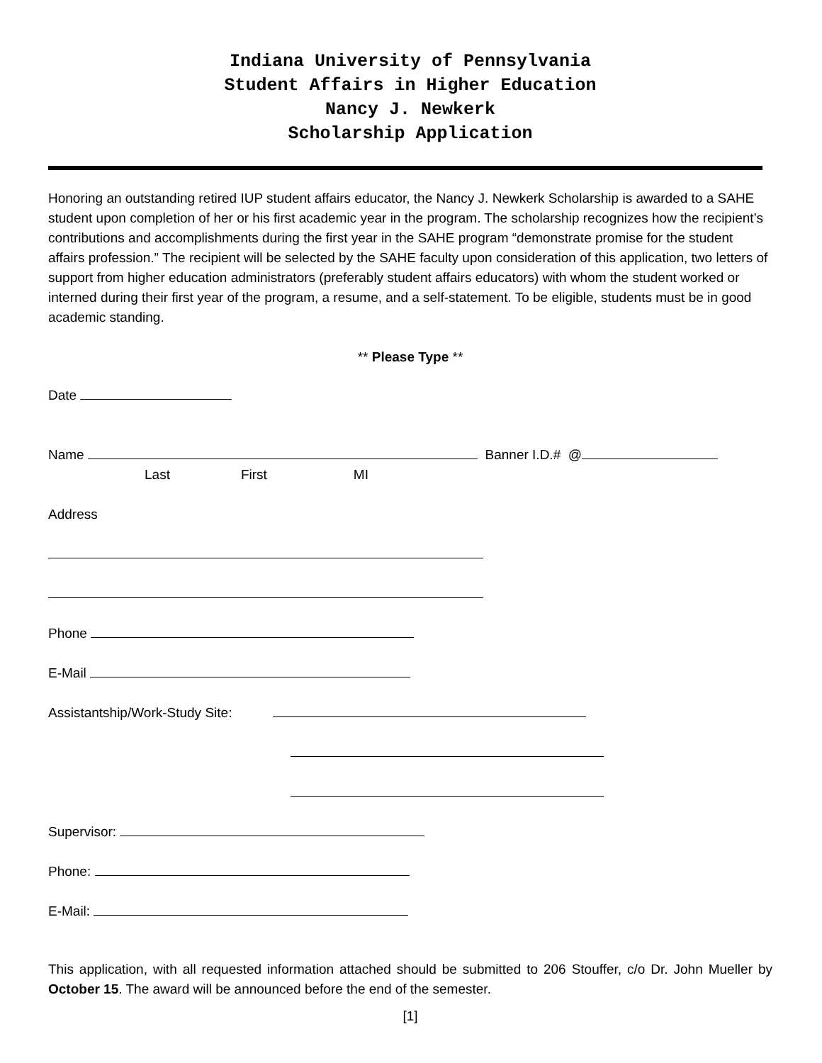Indiana University of Pennsylvania
Student Affairs in Higher Education
Nancy J. Newkerk
Scholarship Application
Honoring an outstanding retired IUP student affairs educator, the Nancy J. Newkerk Scholarship is awarded to a SAHE student upon completion of her or his first academic year in the program. The scholarship recognizes how the recipient’s contributions and accomplishments during the first year in the SAHE program “demonstrate promise for the student affairs profession.” The recipient will be selected by the SAHE faculty upon consideration of this application, two letters of support from higher education administrators (preferably student affairs educators) with whom the student worked or interned during their first year of the program, a resume, and a self-statement. To be eligible, students must be in good academic standing.
** Please Type **
Date
Name Banner I.D.# @
Last First MI
Address
Phone
E-Mail
Assistantship/Work-Study Site:
Supervisor:
Phone:
E-Mail:
This application, with all requested information attached should be submitted to 206 Stouffer, c/o Dr. John Mueller by October 15. The award will be announced before the end of the semester.
[1]